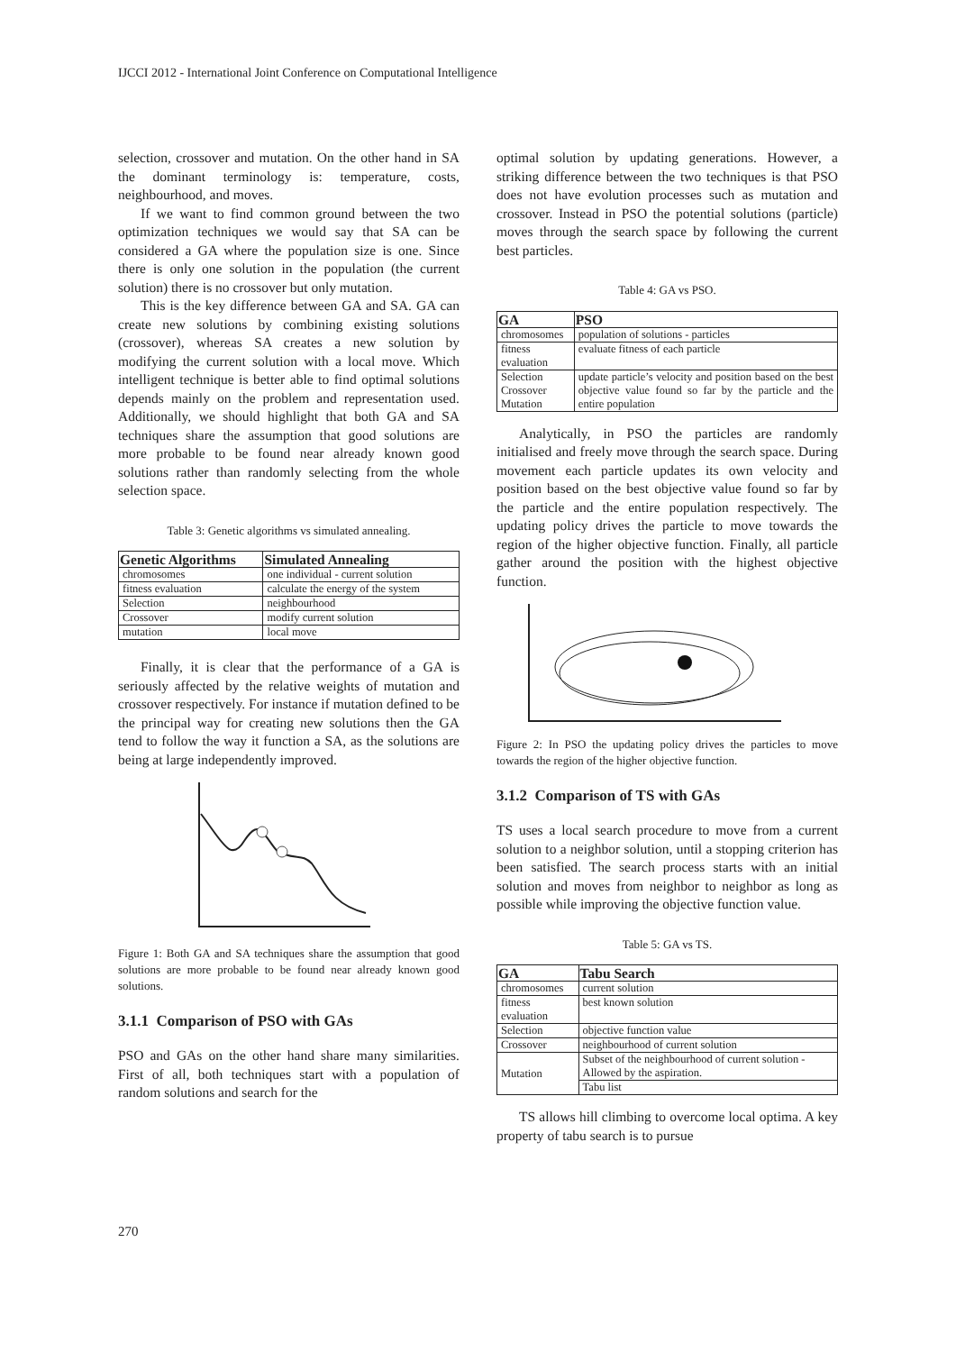IJCCI 2012 - International Joint Conference on Computational Intelligence
selection, crossover and mutation. On the other hand in SA the dominant terminology is: temperature, costs, neighbourhood, and moves.
If we want to find common ground between the two optimization techniques we would say that SA can be considered a GA where the population size is one. Since there is only one solution in the population (the current solution) there is no crossover but only mutation.
This is the key difference between GA and SA. GA can create new solutions by combining existing solutions (crossover), whereas SA creates a new solution by modifying the current solution with a local move. Which intelligent technique is better able to find optimal solutions depends mainly on the problem and representation used. Additionally, we should highlight that both GA and SA techniques share the assumption that good solutions are more probable to be found near already known good solutions rather than randomly selecting from the whole selection space.
Table 3: Genetic algorithms vs simulated annealing.
| Genetic Algorithms | Simulated Annealing |
| --- | --- |
| chromosomes | one individual - current solution |
| fitness evaluation | calculate the energy of the system |
| Selection | neighbourhood |
| Crossover | modify current solution |
| mutation | local move |
Finally, it is clear that the performance of a GA is seriously affected by the relative weights of mutation and crossover respectively. For instance if mutation defined to be the principal way for creating new solutions then the GA tend to follow the way it function a SA, as the solutions are being at large independently improved.
Figure 1: Both GA and SA techniques share the assumption that good solutions are more probable to be found near already known good solutions.
3.1.1 Comparison of PSO with GAs
PSO and GAs on the other hand share many similarities. First of all, both techniques start with a population of random solutions and search for the
optimal solution by updating generations. However, a striking difference between the two techniques is that PSO does not have evolution processes such as mutation and crossover. Instead in PSO the potential solutions (particle) moves through the search space by following the current best particles.
Table 4: GA vs PSO.
| GA | PSO |
| --- | --- |
| chromosomes | population of solutions - particles |
| fitness evaluation | evaluate fitness of each particle |
| Selection Crossover Mutation | update particle’s velocity and position based on the best objective value found so far by the particle and the entire population |
Analytically, in PSO the particles are randomly initialised and freely move through the search space. During movement each particle updates its own velocity and position based on the best objective value found so far by the particle and the entire population respectively. The updating policy drives the particle to move towards the region of the higher objective function. Finally, all particle gather around the position with the highest objective function.
Figure 2: In PSO the updating policy drives the particles to move towards the region of the higher objective function.
3.1.2 Comparison of TS with GAs
TS uses a local search procedure to move from a current solution to a neighbor solution, until a stopping criterion has been satisfied. The search process starts with an initial solution and moves from neighbor to neighbor as long as possible while improving the objective function value.
Table 5: GA vs TS.
| GA | Tabu Search |
| --- | --- |
| chromosomes | current solution |
| fitness evaluation | best known solution |
| Selection | objective function value |
| Crossover | neighbourhood of current solution |
| Mutation | Subset of the neighbourhood of current solution - Allowed by the aspiration. |
| | Tabu list |
TS allows hill climbing to overcome local optima. A key property of tabu search is to pursue
270